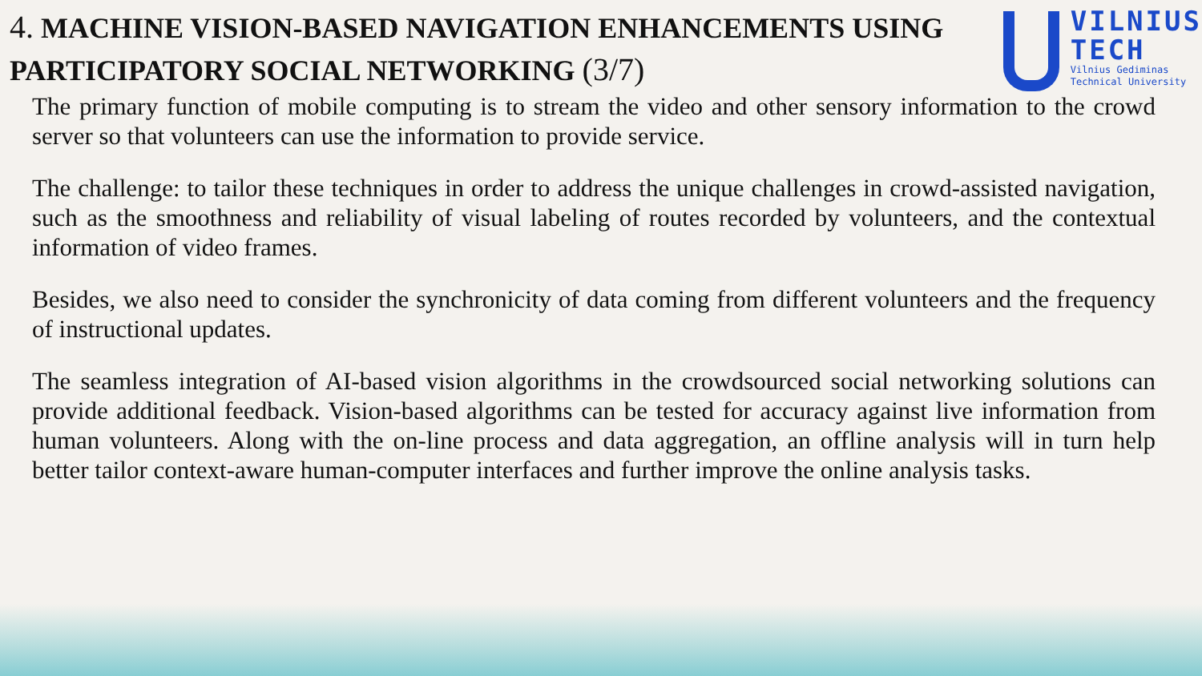4. MACHINE VISION-BASED NAVIGATION ENHANCEMENTS USING PARTICIPATORY SOCIAL NETWORKING (3/7)
VILNIUS
TECH
Vilnius Gediminas
Technical University
The primary function of mobile computing is to stream the video and other sensory information to the crowd server so that volunteers can use the information to provide service.
The challenge: to tailor these techniques in order to address the unique challenges in crowd-assisted navigation, such as the smoothness and reliability of visual labeling of routes recorded by volunteers, and the contextual information of video frames.
Besides, we also need to consider the synchronicity of data coming from different volunteers and the frequency of instructional updates.
The seamless integration of AI-based vision algorithms in the crowdsourced social networking solutions can provide additional feedback. Vision-based algorithms can be tested for accuracy against live information from human volunteers. Along with the on-line process and data aggregation, an offline analysis will in turn help better tailor context-aware human-computer interfaces and further improve the online analysis tasks.